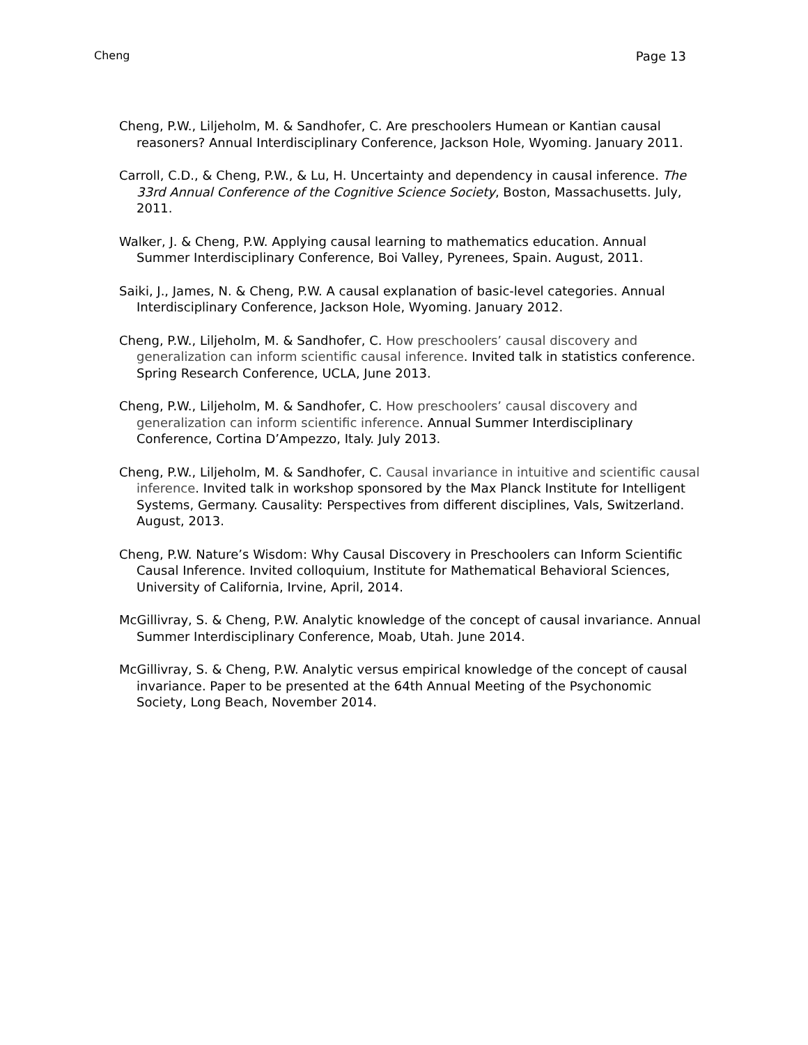Cheng Page 13
Cheng, P.W., Liljeholm, M. & Sandhofer, C. Are preschoolers Humean or Kantian causal reasoners? Annual Interdisciplinary Conference, Jackson Hole, Wyoming. January 2011.
Carroll, C.D., & Cheng, P.W., & Lu, H. Uncertainty and dependency in causal inference. The 33rd Annual Conference of the Cognitive Science Society, Boston, Massachusetts. July, 2011.
Walker, J. & Cheng, P.W. Applying causal learning to mathematics education. Annual Summer Interdisciplinary Conference, Boi Valley, Pyrenees, Spain. August, 2011.
Saiki, J., James, N. & Cheng, P.W. A causal explanation of basic-level categories. Annual Interdisciplinary Conference, Jackson Hole, Wyoming. January 2012.
Cheng, P.W., Liljeholm, M. & Sandhofer, C. How preschoolers’ causal discovery and generalization can inform scientific causal inference. Invited talk in statistics conference. Spring Research Conference, UCLA, June 2013.
Cheng, P.W., Liljeholm, M. & Sandhofer, C. How preschoolers’ causal discovery and generalization can inform scientific inference. Annual Summer Interdisciplinary Conference, Cortina D’Ampezzo, Italy. July 2013.
Cheng, P.W., Liljeholm, M. & Sandhofer, C. Causal invariance in intuitive and scientific causal inference. Invited talk in workshop sponsored by the Max Planck Institute for Intelligent Systems, Germany. Causality: Perspectives from different disciplines, Vals, Switzerland. August, 2013.
Cheng, P.W. Nature’s Wisdom: Why Causal Discovery in Preschoolers can Inform Scientific Causal Inference. Invited colloquium, Institute for Mathematical Behavioral Sciences, University of California, Irvine, April, 2014.
McGillivray, S. & Cheng, P.W. Analytic knowledge of the concept of causal invariance. Annual Summer Interdisciplinary Conference, Moab, Utah. June 2014.
McGillivray, S. & Cheng, P.W. Analytic versus empirical knowledge of the concept of causal invariance. Paper to be presented at the 64th Annual Meeting of the Psychonomic Society, Long Beach, November 2014.